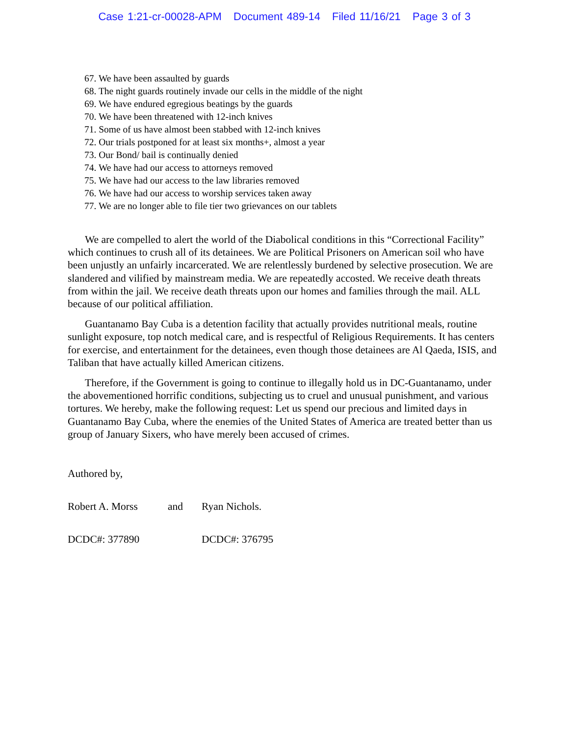Case 1:21-cr-00028-APM Document 489-14 Filed 11/16/21 Page 3 of 3
67. We have been assaulted by guards
68. The night guards routinely invade our cells in the middle of the night
69. We have endured egregious beatings by the guards
70. We have been threatened with 12-inch knives
71. Some of us have almost been stabbed with 12-inch knives
72. Our trials postponed for at least six months+, almost a year
73. Our Bond/ bail is continually denied
74. We have had our access to attorneys removed
75. We have had our access to the law libraries removed
76. We have had our access to worship services taken away
77. We are no longer able to file tier two grievances on our tablets
We are compelled to alert the world of the Diabolical conditions in this “Correctional Facility” which continues to crush all of its detainees. We are Political Prisoners on American soil who have been unjustly an unfairly incarcerated. We are relentlessly burdened by selective prosecution. We are slandered and vilified by mainstream media. We are repeatedly accosted. We receive death threats from within the jail. We receive death threats upon our homes and families through the mail. ALL because of our political affiliation.
Guantanamo Bay Cuba is a detention facility that actually provides nutritional meals, routine sunlight exposure, top notch medical care, and is respectful of Religious Requirements. It has centers for exercise, and entertainment for the detainees, even though those detainees are Al Qaeda, ISIS, and Taliban that have actually killed American citizens.
Therefore, if the Government is going to continue to illegally hold us in DC-Guantanamo, under the abovementioned horrific conditions, subjecting us to cruel and unusual punishment, and various tortures. We hereby, make the following request: Let us spend our precious and limited days in Guantanamo Bay Cuba, where the enemies of the United States of America are treated better than us group of January Sixers, who have merely been accused of crimes.
Authored by,
Robert A. Morss and Ryan Nichols.
DCDC#: 377890 DCDC#: 376795